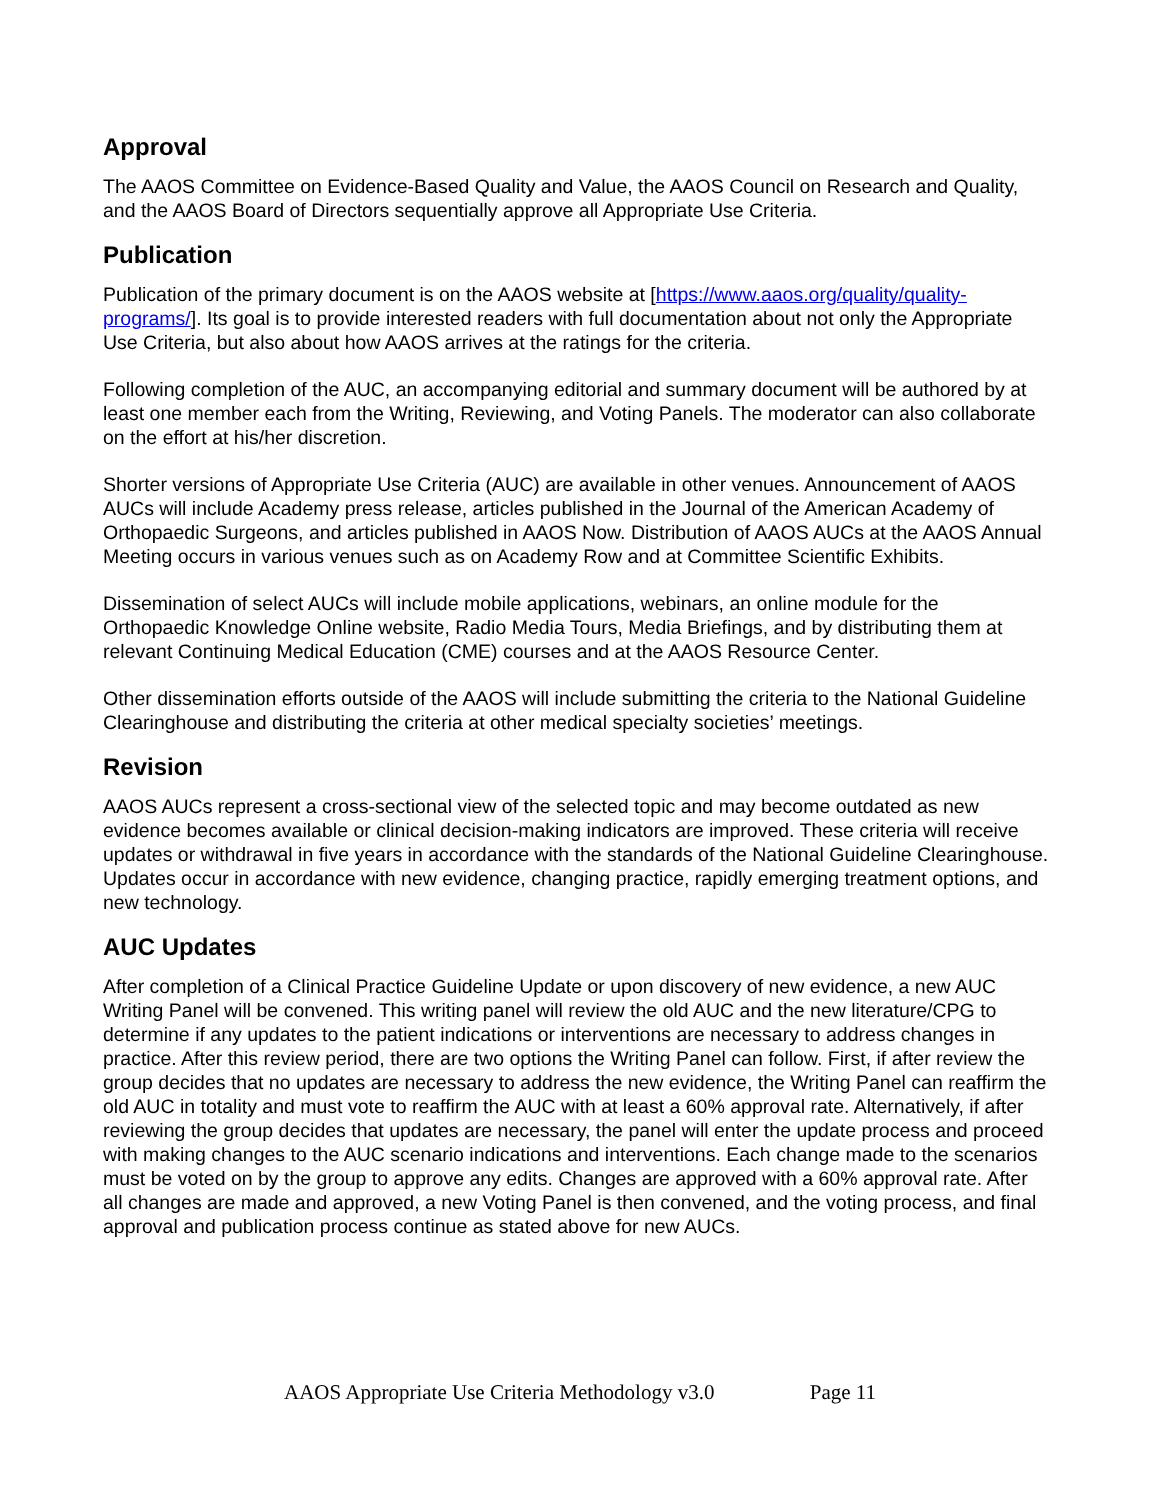Approval
The AAOS Committee on Evidence-Based Quality and Value, the AAOS Council on Research and Quality, and the AAOS Board of Directors sequentially approve all Appropriate Use Criteria.
Publication
Publication of the primary document is on the AAOS website at [https://www.aaos.org/quality/quality-programs/]. Its goal is to provide interested readers with full documentation about not only the Appropriate Use Criteria, but also about how AAOS arrives at the ratings for the criteria.
Following completion of the AUC, an accompanying editorial and summary document will be authored by at least one member each from the Writing, Reviewing, and Voting Panels. The moderator can also collaborate on the effort at his/her discretion.
Shorter versions of Appropriate Use Criteria (AUC) are available in other venues. Announcement of AAOS AUCs will include Academy press release, articles published in the Journal of the American Academy of Orthopaedic Surgeons, and articles published in AAOS Now. Distribution of AAOS AUCs at the AAOS Annual Meeting occurs in various venues such as on Academy Row and at Committee Scientific Exhibits.
Dissemination of select AUCs will include mobile applications, webinars, an online module for the Orthopaedic Knowledge Online website, Radio Media Tours, Media Briefings, and by distributing them at relevant Continuing Medical Education (CME) courses and at the AAOS Resource Center.
Other dissemination efforts outside of the AAOS will include submitting the criteria to the National Guideline Clearinghouse and distributing the criteria at other medical specialty societies’ meetings.
Revision
AAOS AUCs represent a cross-sectional view of the selected topic and may become outdated as new evidence becomes available or clinical decision-making indicators are improved. These criteria will receive updates or withdrawal in five years in accordance with the standards of the National Guideline Clearinghouse. Updates occur in accordance with new evidence, changing practice, rapidly emerging treatment options, and new technology.
AUC Updates
After completion of a Clinical Practice Guideline Update or upon discovery of new evidence, a new AUC Writing Panel will be convened. This writing panel will review the old AUC and the new literature/CPG to determine if any updates to the patient indications or interventions are necessary to address changes in practice. After this review period, there are two options the Writing Panel can follow. First, if after review the group decides that no updates are necessary to address the new evidence, the Writing Panel can reaffirm the old AUC in totality and must vote to reaffirm the AUC with at least a 60% approval rate. Alternatively, if after reviewing the group decides that updates are necessary, the panel will enter the update process and proceed with making changes to the AUC scenario indications and interventions. Each change made to the scenarios must be voted on by the group to approve any edits. Changes are approved with a 60% approval rate. After all changes are made and approved, a new Voting Panel is then convened, and the voting process, and final approval and publication process continue as stated above for new AUCs.
AAOS Appropriate Use Criteria Methodology v3.0 Page 11